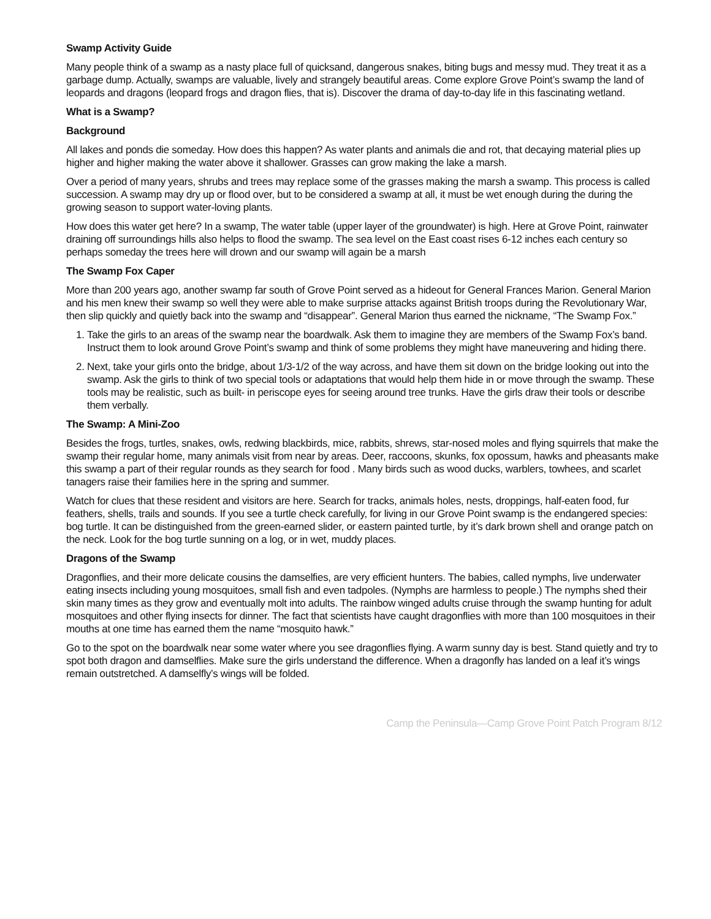Swamp Activity Guide
Many people think of a swamp as a nasty place full of quicksand, dangerous snakes, biting bugs and messy mud. They treat it as a garbage dump. Actually, swamps are valuable, lively and strangely beautiful areas. Come explore Grove Point’s swamp the land of leopards and dragons (leopard frogs and dragon flies, that is). Discover the drama of day-to-day life in this fascinating wetland.
What is a Swamp?
Background
All lakes and ponds die someday. How does this happen? As water plants and animals die and rot, that decaying material plies up higher and higher making the water above it shallower. Grasses can grow making the lake a marsh.
Over a period of many years, shrubs and trees may replace some of the grasses making the marsh a swamp. This process is called succession. A swamp may dry up or flood over, but to be considered a swamp at all, it must be wet enough during the during the growing season to support water-loving plants.
How does this water get here? In a swamp, The water table (upper layer of the groundwater) is high. Here at Grove Point, rainwater draining off surroundings hills also helps to flood the swamp. The sea level on the East coast rises 6-12 inches each century so perhaps someday the trees here will drown and our swamp will again be a marsh
The Swamp Fox Caper
More than 200 years ago, another swamp far south of Grove Point served as a hideout for General Frances Marion. General Marion and his men knew their swamp so well they were able to make surprise attacks against British troops during the Revolutionary War, then slip quickly and quietly back into the swamp and “disappear”. General Marion thus earned the nickname, “The Swamp Fox.”
1. Take the girls to an areas of the swamp near the boardwalk. Ask them to imagine they are members of the Swamp Fox’s band. Instruct them to look around Grove Point’s swamp and think of some problems they might have maneuvering and hiding there.
2. Next, take your girls onto the bridge, about 1/3-1/2 of the way across, and have them sit down on the bridge looking out into the swamp. Ask the girls to think of two special tools or adaptations that would help them hide in or move through the swamp. These tools may be realistic, such as built- in periscope eyes for seeing around tree trunks. Have the girls draw their tools or describe them verbally.
The Swamp: A Mini-Zoo
Besides the frogs, turtles, snakes, owls, redwing blackbirds, mice, rabbits, shrews, star-nosed moles and flying squirrels that make the swamp their regular home, many animals visit from near by areas. Deer, raccoons, skunks, fox opossum, hawks and pheasants make this swamp a part of their regular rounds as they search for food . Many birds such as wood ducks, warblers, towhees, and scarlet tanagers raise their families here in the spring and summer.
Watch for clues that these resident and visitors are here. Search for tracks, animals holes, nests, droppings, half-eaten food, fur feathers, shells, trails and sounds. If you see a turtle check carefully, for living in our Grove Point swamp is the endangered species: bog turtle. It can be distinguished from the green-earned slider, or eastern painted turtle, by it’s dark brown shell and orange patch on the neck. Look for the bog turtle sunning on a log, or in wet, muddy places.
Dragons of the Swamp
Dragonflies, and their more delicate cousins the damselfies, are very efficient hunters. The babies, called nymphs, live underwater eating insects including young mosquitoes, small fish and even tadpoles. (Nymphs are harmless to people.) The nymphs shed their skin many times as they grow and eventually molt into adults. The rainbow winged adults cruise through the swamp hunting for adult mosquitoes and other flying insects for dinner. The fact that scientists have caught dragonflies with more than 100 mosquitoes in their mouths at one time has earned them the name “mosquito hawk.”
Go to the spot on the boardwalk near some water where you see dragonflies flying. A warm sunny day is best. Stand quietly and try to spot both dragon and damselflies. Make sure the girls understand the difference. When a dragonfly has landed on a leaf it’s wings remain outstretched. A damselfly’s wings will be folded.
Camp the Peninsula—Camp Grove Point Patch Program 8/12